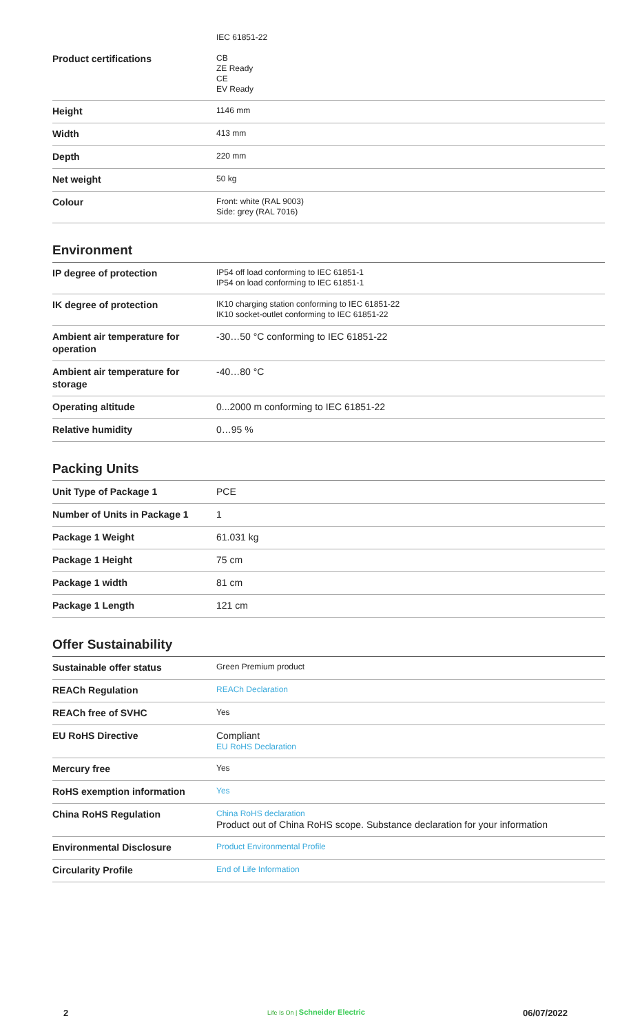| | IEC 61851-22 |
| Product certifications | CB ZE Ready CE EV Ready |
| Height | 1146 mm |
| Width | 413 mm |
| Depth | 220 mm |
| Net weight | 50 kg |
| Colour | Front: white (RAL 9003) Side: grey (RAL 7016) |
Environment
| IP degree of protection | IP54 off load conforming to IEC 61851-1 IP54 on load conforming to IEC 61851-1 |
| IK degree of protection | IK10 charging station conforming to IEC 61851-22 IK10 socket-outlet conforming to IEC 61851-22 |
| Ambient air temperature for operation | -30…50 °C conforming to IEC 61851-22 |
| Ambient air temperature for storage | -40…80 °C |
| Operating altitude | 0...2000 m conforming to IEC 61851-22 |
| Relative humidity | 0…95 % |
Packing Units
| Unit Type of Package 1 | PCE |
| Number of Units in Package 1 | 1 |
| Package 1 Weight | 61.031 kg |
| Package 1 Height | 75 cm |
| Package 1 width | 81 cm |
| Package 1 Length | 121 cm |
Offer Sustainability
| Sustainable offer status | Green Premium product |
| REACh Regulation | REACh Declaration |
| REACh free of SVHC | Yes |
| EU RoHS Directive | Compliant EU RoHS Declaration |
| Mercury free | Yes |
| RoHS exemption information | Yes |
| China RoHS Regulation | China RoHS declaration Product out of China RoHS scope. Substance declaration for your information |
| Environmental Disclosure | Product Environmental Profile |
| Circularity Profile | End of Life Information |
2 Life Is On | Schneider Electric 06/07/2022